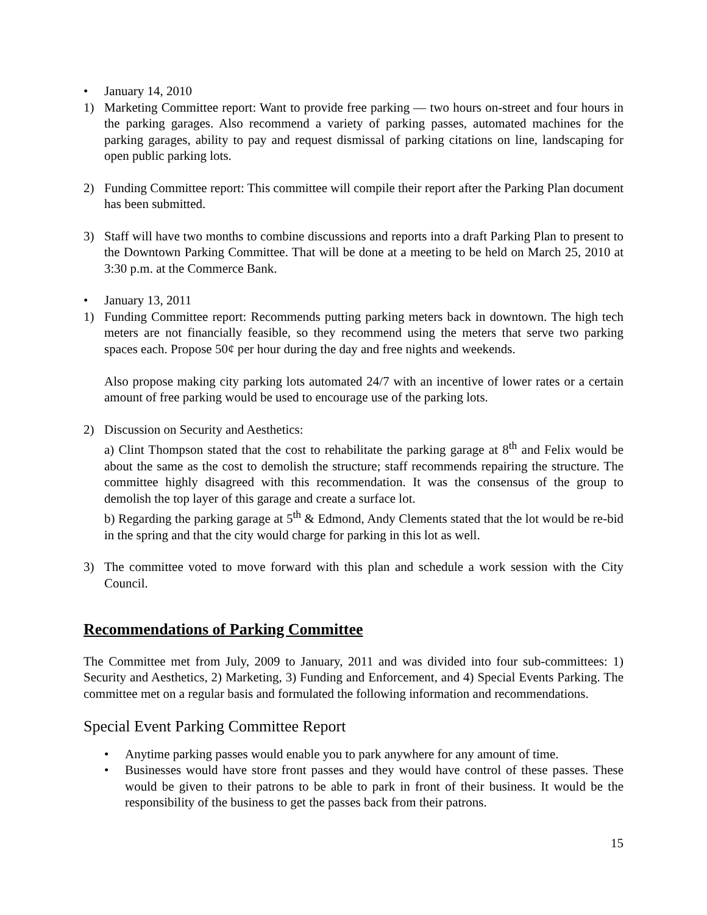• January 14, 2010
1) Marketing Committee report: Want to provide free parking — two hours on-street and four hours in the parking garages. Also recommend a variety of parking passes, automated machines for the parking garages, ability to pay and request dismissal of parking citations on line, landscaping for open public parking lots.
2) Funding Committee report: This committee will compile their report after the Parking Plan document has been submitted.
3) Staff will have two months to combine discussions and reports into a draft Parking Plan to present to the Downtown Parking Committee. That will be done at a meeting to be held on March 25, 2010 at 3:30 p.m. at the Commerce Bank.
• January 13, 2011
1) Funding Committee report: Recommends putting parking meters back in downtown. The high tech meters are not financially feasible, so they recommend using the meters that serve two parking spaces each. Propose 50¢ per hour during the day and free nights and weekends.
Also propose making city parking lots automated 24/7 with an incentive of lower rates or a certain amount of free parking would be used to encourage use of the parking lots.
2) Discussion on Security and Aesthetics:
a) Clint Thompson stated that the cost to rehabilitate the parking garage at 8<sup>th</sup> and Felix would be about the same as the cost to demolish the structure; staff recommends repairing the structure. The committee highly disagreed with this recommendation. It was the consensus of the group to demolish the top layer of this garage and create a surface lot.
b) Regarding the parking garage at 5<sup>th</sup> & Edmond, Andy Clements stated that the lot would be re-bid in the spring and that the city would charge for parking in this lot as well.
3) The committee voted to move forward with this plan and schedule a work session with the City Council.
Recommendations of Parking Committee
The Committee met from July, 2009 to January, 2011 and was divided into four sub-committees: 1) Security and Aesthetics, 2) Marketing, 3) Funding and Enforcement, and 4) Special Events Parking. The committee met on a regular basis and formulated the following information and recommendations.
Special Event Parking Committee Report
• Anytime parking passes would enable you to park anywhere for any amount of time.
• Businesses would have store front passes and they would have control of these passes. These would be given to their patrons to be able to park in front of their business. It would be the responsibility of the business to get the passes back from their patrons.
15